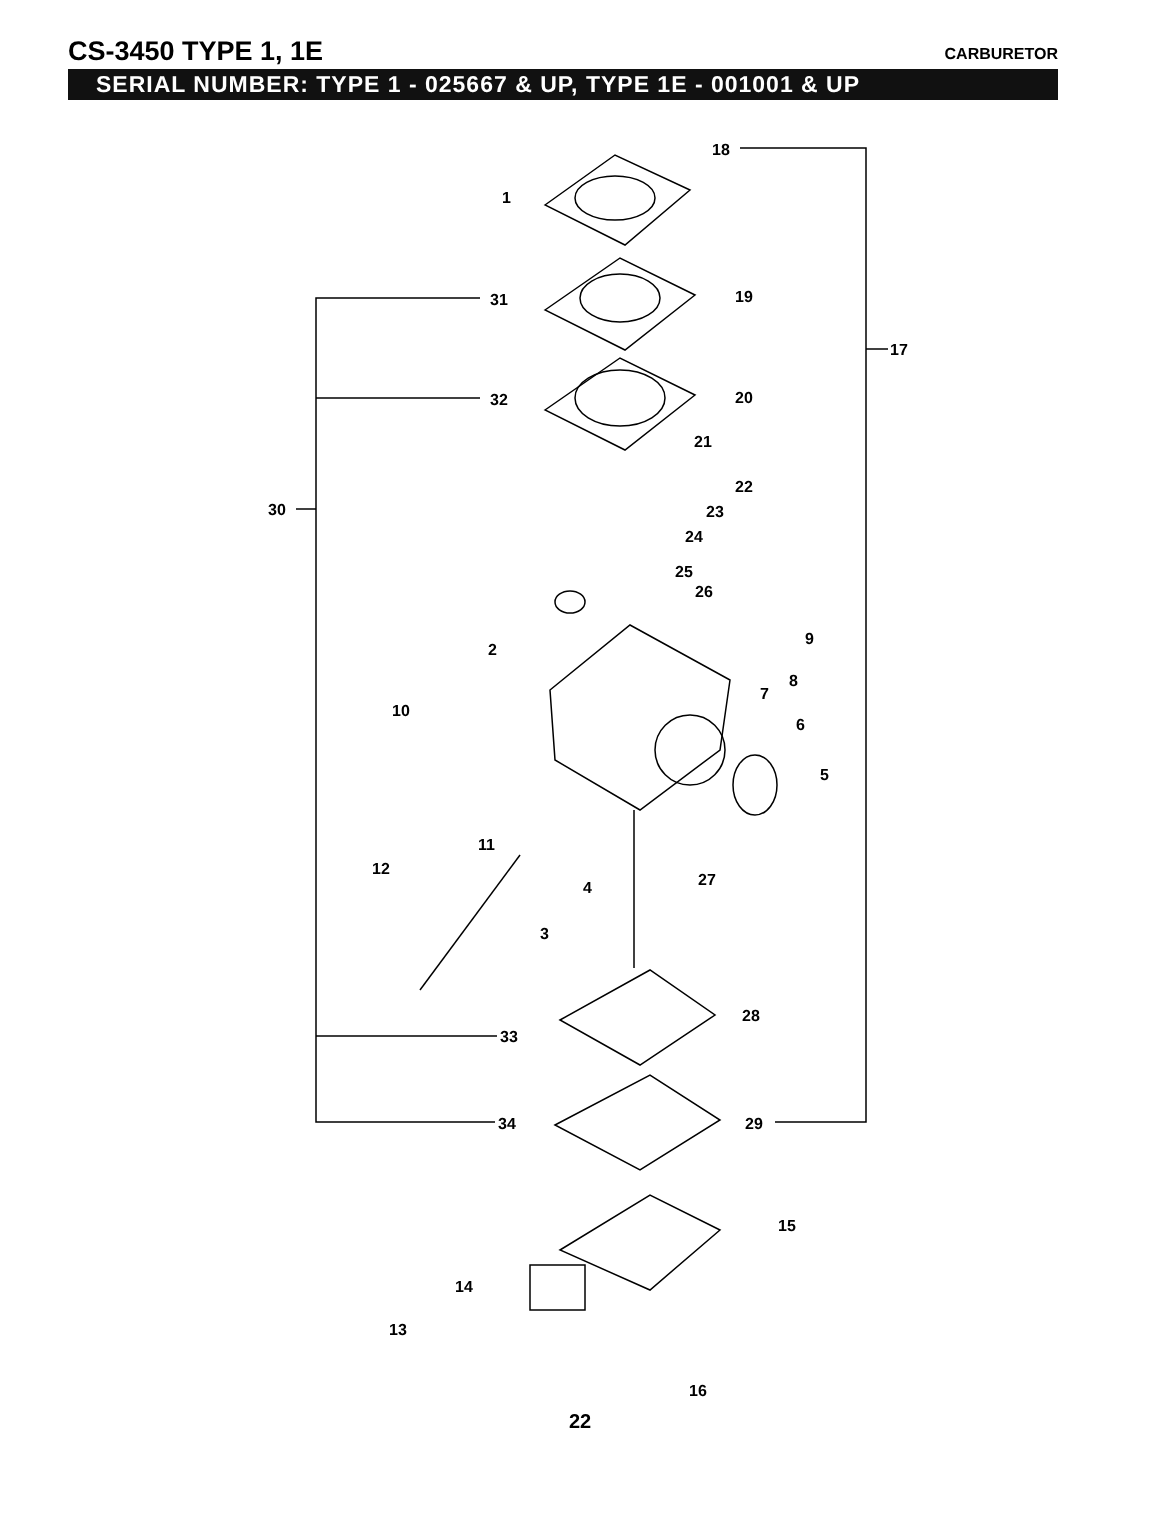CS-3450 TYPE 1, 1E
CARBURETOR
SERIAL NUMBER: TYPE 1 - 025667 & UP, TYPE 1E - 001001 & UP
18
1
31
19
17
32
20
21
30
22
23
24
25
26
9
2
8
7
10
6
5
11
12
4
27
3
28
33
34
29
15
14
13
16
22